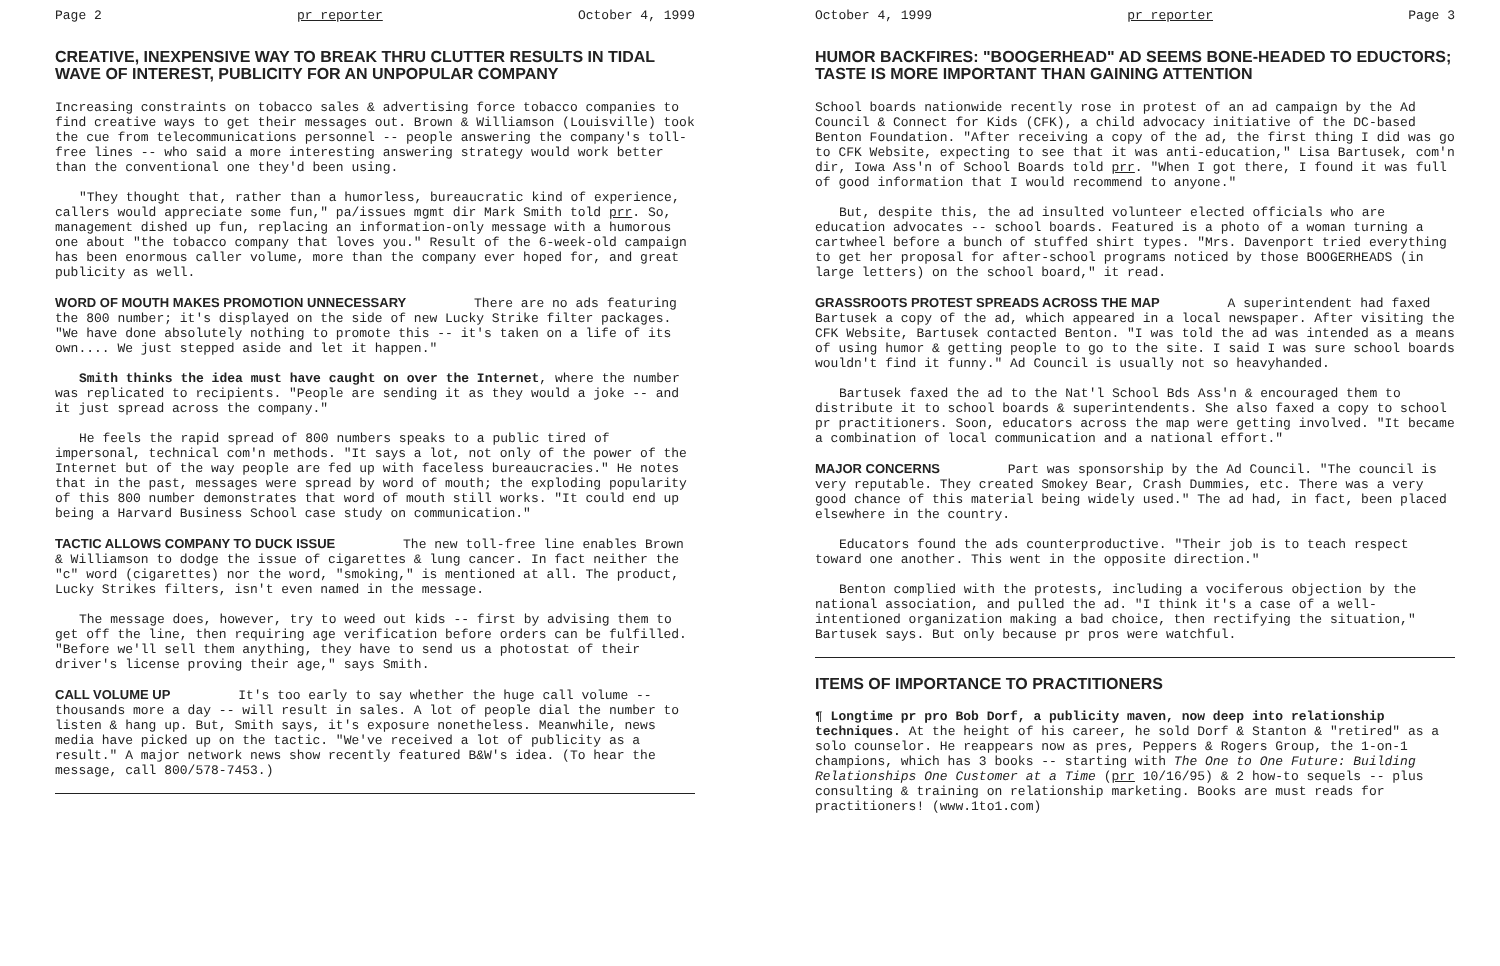Page 2 pr reporter October 4, 1999
CREATIVE, INEXPENSIVE WAY TO BREAK THRU CLUTTER RESULTS IN TIDAL WAVE OF INTEREST, PUBLICITY FOR AN UNPOPULAR COMPANY
Increasing constraints on tobacco sales & advertising force tobacco companies to find creative ways to get their messages out. Brown & Williamson (Louisville) took the cue from telecommunications personnel -- people answering the company's toll-free lines -- who said a more interesting answering strategy would work better than the conventional one they'd been using.
"They thought that, rather than a humorless, bureaucratic kind of experience, callers would appreciate some fun," pa/issues mgmt dir Mark Smith told prr. So, management dished up fun, replacing an information-only message with a humorous one about "the tobacco company that loves you." Result of the 6-week-old campaign has been enormous caller volume, more than the company ever hoped for, and great publicity as well.
WORD OF MOUTH MAKES PROMOTION UNNECESSARY
There are no ads featuring the 800 number; it's displayed on the side of new Lucky Strike filter packages. "We have done absolutely nothing to promote this -- it's taken on a life of its own.... We just stepped aside and let it happen."
Smith thinks the idea must have caught on over the Internet, where the number was replicated to recipients. "People are sending it as they would a joke -- and it just spread across the company."
He feels the rapid spread of 800 numbers speaks to a public tired of impersonal, technical com'n methods. "It says a lot, not only of the power of the Internet but of the way people are fed up with faceless bureaucracies." He notes that in the past, messages were spread by word of mouth; the exploding popularity of this 800 number demonstrates that word of mouth still works. "It could end up being a Harvard Business School case study on communication."
TACTIC ALLOWS COMPANY TO DUCK ISSUE
The new toll-free line enables Brown & Williamson to dodge the issue of cigarettes & lung cancer. In fact neither the "c" word (cigarettes) nor the word, "smoking," is mentioned at all. The product, Lucky Strikes filters, isn't even named in the message.
The message does, however, try to weed out kids -- first by advising them to get off the line, then requiring age verification before orders can be fulfilled. "Before we'll sell them anything, they have to send us a photostat of their driver's license proving their age," says Smith.
CALL VOLUME UP
It's too early to say whether the huge call volume -- thousands more a day -- will result in sales. A lot of people dial the number to listen & hang up. But, Smith says, it's exposure nonetheless. Meanwhile, news media have picked up on the tactic. "We've received a lot of publicity as a result." A major network news show recently featured B&W's idea. (To hear the message, call 800/578-7453.)
October 4, 1999 pr reporter Page 3
HUMOR BACKFIRES: "BOOGERHEAD" AD SEEMS BONE-HEADED TO EDUCTORS; TASTE IS MORE IMPORTANT THAN GAINING ATTENTION
School boards nationwide recently rose in protest of an ad campaign by the Ad Council & Connect for Kids (CFK), a child advocacy initiative of the DC-based Benton Foundation. "After receiving a copy of the ad, the first thing I did was go to CFK Website, expecting to see that it was anti-education," Lisa Bartusek, com'n dir, Iowa Ass'n of School Boards told prr. "When I got there, I found it was full of good information that I would recommend to anyone."
But, despite this, the ad insulted volunteer elected officials who are education advocates -- school boards. Featured is a photo of a woman turning a cartwheel before a bunch of stuffed shirt types. "Mrs. Davenport tried everything to get her proposal for after-school programs noticed by those BOOGERHEADS (in large letters) on the school board," it read.
GRASSROOTS PROTEST SPREADS ACROSS THE MAP
A superintendent had faxed Bartusek a copy of the ad, which appeared in a local newspaper. After visiting the CFK Website, Bartusek contacted Benton. "I was told the ad was intended as a means of using humor & getting people to go to the site. I said I was sure school boards wouldn't find it funny." Ad Council is usually not so heavyhanded.
Bartusek faxed the ad to the Nat'l School Bds Ass'n & encouraged them to distribute it to school boards & superintendents. She also faxed a copy to school pr practitioners. Soon, educators across the map were getting involved. "It became a combination of local communication and a national effort."
MAJOR CONCERNS
Part was sponsorship by the Ad Council. "The council is very reputable. They created Smokey Bear, Crash Dummies, etc. There was a very good chance of this material being widely used." The ad had, in fact, been placed elsewhere in the country.
Educators found the ads counterproductive. "Their job is to teach respect toward one another. This went in the opposite direction."
Benton complied with the protests, including a vociferous objection by the national association, and pulled the ad. "I think it's a case of a well-intentioned organization making a bad choice, then rectifying the situation," Bartusek says. But only because pr pros were watchful.
ITEMS OF IMPORTANCE TO PRACTITIONERS
¶ Longtime pr pro Bob Dorf, a publicity maven, now deep into relationship techniques. At the height of his career, he sold Dorf & Stanton & "retired" as a solo counselor. He reappears now as pres, Peppers & Rogers Group, the 1-on-1 champions, which has 3 books -- starting with The One to One Future: Building Relationships One Customer at a Time (prr 10/16/95) & 2 how-to sequels -- plus consulting & training on relationship marketing. Books are must reads for practitioners! (www.1to1.com)